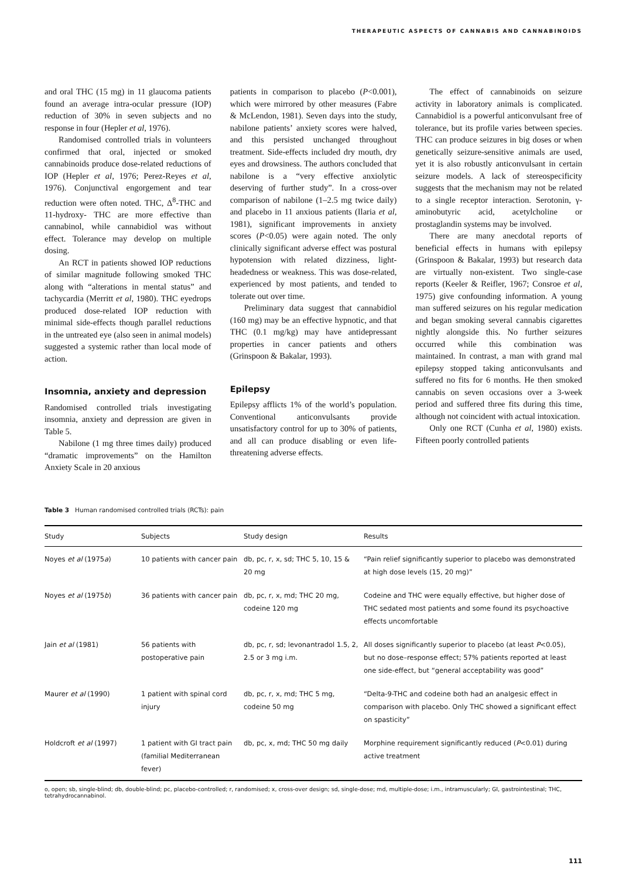THERAPEUTIC ASPECTS OF CANNABIS AND CANNABINOIDS
and oral THC (15 mg) in 11 glaucoma patients found an average intra-ocular pressure (IOP) reduction of 30% in seven subjects and no response in four (Hepler et al, 1976).
Randomised controlled trials in volunteers confirmed that oral, injected or smoked cannabinoids produce dose-related reductions of IOP (Hepler et al, 1976; Perez-Reyes et al, 1976). Conjunctival engorgement and tear reduction were often noted. THC, Δ<sup>8</sup>-THC and 11-hydroxy- THC are more effective than cannabinol, while cannabidiol was without effect. Tolerance may develop on multiple dosing.
An RCT in patients showed IOP reductions of similar magnitude following smoked THC along with “alterations in mental status” and tachycardia (Merritt et al, 1980). THC eyedrops produced dose-related IOP reduction with minimal side-effects though parallel reductions in the untreated eye (also seen in animal models) suggested a systemic rather than local mode of action.
Insomnia, anxiety and depression
Randomised controlled trials investigating insomnia, anxiety and depression are given in Table 5.
Nabilone (1 mg three times daily) produced “dramatic improvements” on the Hamilton Anxiety Scale in 20 anxious
patients in comparison to placebo (P<0.001), which were mirrored by other measures (Fabre & McLendon, 1981). Seven days into the study, nabilone patients’ anxiety scores were halved, and this persisted unchanged throughout treatment. Side-effects included dry mouth, dry eyes and drowsiness. The authors concluded that nabilone is a “very effective anxiolytic deserving of further study”. In a cross-over comparison of nabilone (1–2.5 mg twice daily) and placebo in 11 anxious patients (Ilaria et al, 1981), significant improvements in anxiety scores (P<0.05) were again noted. The only clinically significant adverse effect was postural hypotension with related dizziness, light-headedness or weakness. This was dose-related, experienced by most patients, and tended to tolerate out over time.
Preliminary data suggest that cannabidiol (160 mg) may be an effective hypnotic, and that THC (0.1 mg/kg) may have antidepressant properties in cancer patients and others (Grinspoon & Bakalar, 1993).
Epilepsy
Epilepsy afflicts 1% of the world’s population. Conventional anticonvulsants provide unsatisfactory control for up to 30% of patients, and all can produce disabling or even life-threatening adverse effects.
The effect of cannabinoids on seizure activity in laboratory animals is complicated. Cannabidiol is a powerful anticonvulsant free of tolerance, but its profile varies between species. THC can produce seizures in big doses or when genetically seizure-sensitive animals are used, yet it is also robustly anticonvulsant in certain seizure models. A lack of stereospecificity suggests that the mechanism may not be related to a single receptor interaction. Serotonin, γ-aminobutyric acid, acetylcholine or prostaglandin systems may be involved.
There are many anecdotal reports of beneficial effects in humans with epilepsy (Grinspoon & Bakalar, 1993) but research data are virtually non-existent. Two single-case reports (Keeler & Reifler, 1967; Consroe et al, 1975) give confounding information. A young man suffered seizures on his regular medication and began smoking several cannabis cigarettes nightly alongside this. No further seizures occurred while this combination was maintained. In contrast, a man with grand mal epilepsy stopped taking anticonvulsants and suffered no fits for 6 months. He then smoked cannabis on seven occasions over a 3-week period and suffered three fits during this time, although not coincident with actual intoxication.
Only one RCT (Cunha et al, 1980) exists. Fifteen poorly controlled patients
Table 3 Human randomised controlled trials (RCTs): pain
| Study | Subjects | Study design | Results |
| --- | --- | --- | --- |
| Noyes et al (1975 a ) | 10 patients with cancer pain | db, pc, r, x, sd; THC 5, 10, 15 & 20 mg | “Pain relief significantly superior to placebo was demonstrated at high dose levels (15, 20 mg)” |
| Noyes et al (1975 b ) | 36 patients with cancer pain | db, pc, r, x, md; THC 20 mg, codeine 120 mg | Codeine and THC were equally effective, but higher dose of THC sedated most patients and some found its psychoactive effects uncomfortable |
| Jain et al (1981) | 56 patients with postoperative pain | db, pc, r, sd; levonantradol 1.5, 2, 2.5 or 3 mg i.m. | All doses significantly superior to placebo (at least P <0.05), but no dose–response effect; 57% patients reported at least one side-effect, but “general acceptability was good” |
| Maurer et al (1990) | 1 patient with spinal cord injury | db, pc, r, x, md; THC 5 mg, codeine 50 mg | “Delta-9-THC and codeine both had an analgesic effect in comparison with placebo. Only THC showed a significant effect on spasticity” |
| Holdcroft et al (1997) | 1 patient with GI tract pain (familial Mediterranean fever) | db, pc, x, md; THC 50 mg daily | Morphine requirement significantly reduced ( P <0.01) during active treatment |
o, open; sb, single-blind; db, double-blind; pc, placebo-controlled; r, randomised; x, cross-over design; sd, single-dose; md, multiple-dose; i.m., intramuscularly; GI, gastrointestinal; THC, tetrahydrocannabinol.
111